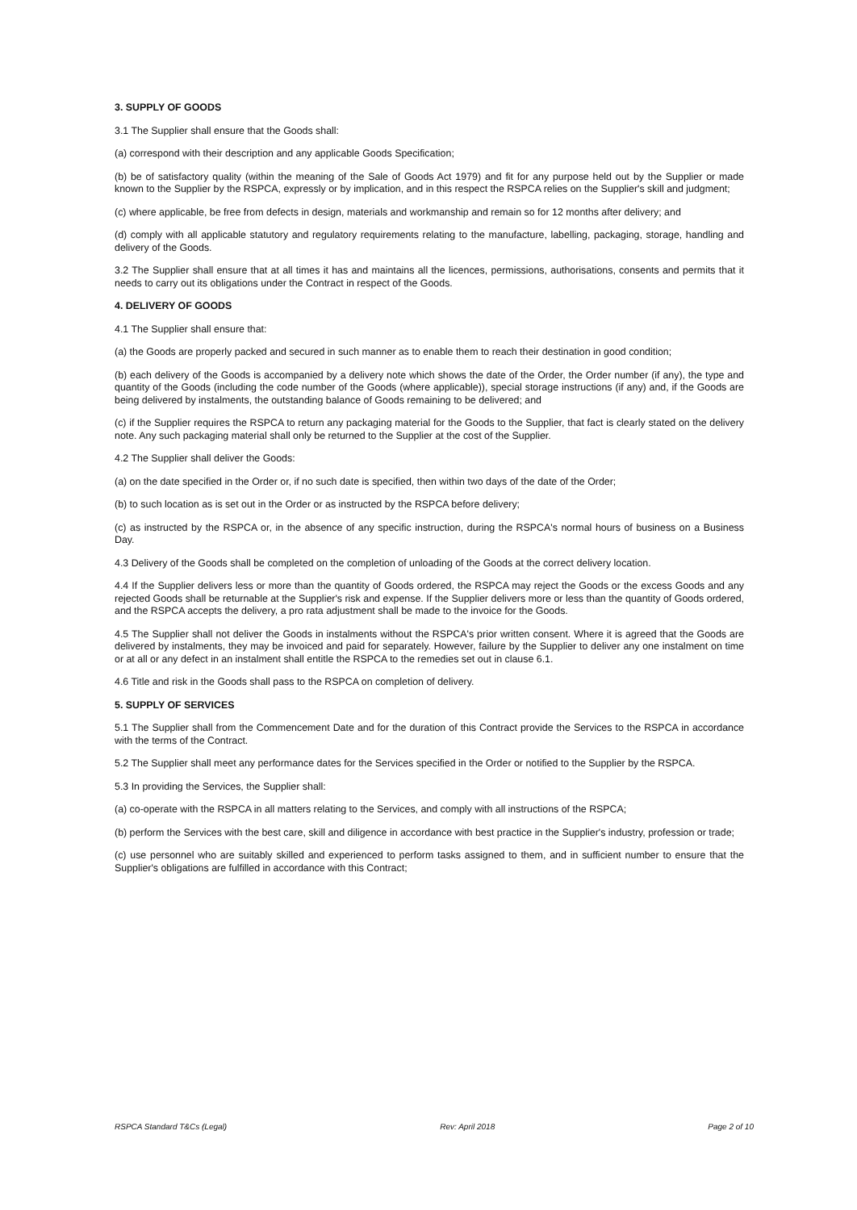3. SUPPLY OF GOODS
3.1 The Supplier shall ensure that the Goods shall:
(a) correspond with their description and any applicable Goods Specification;
(b) be of satisfactory quality (within the meaning of the Sale of Goods Act 1979) and fit for any purpose held out by the Supplier or made known to the Supplier by the RSPCA, expressly or by implication, and in this respect the RSPCA relies on the Supplier's skill and judgment;
(c) where applicable, be free from defects in design, materials and workmanship and remain so for 12 months after delivery; and
(d) comply with all applicable statutory and regulatory requirements relating to the manufacture, labelling, packaging, storage, handling and delivery of the Goods.
3.2 The Supplier shall ensure that at all times it has and maintains all the licences, permissions, authorisations, consents and permits that it needs to carry out its obligations under the Contract in respect of the Goods.
4. DELIVERY OF GOODS
4.1 The Supplier shall ensure that:
(a) the Goods are properly packed and secured in such manner as to enable them to reach their destination in good condition;
(b) each delivery of the Goods is accompanied by a delivery note which shows the date of the Order, the Order number (if any), the type and quantity of the Goods (including the code number of the Goods (where applicable)), special storage instructions (if any) and, if the Goods are being delivered by instalments, the outstanding balance of Goods remaining to be delivered; and
(c) if the Supplier requires the RSPCA to return any packaging material for the Goods to the Supplier, that fact is clearly stated on the delivery note. Any such packaging material shall only be returned to the Supplier at the cost of the Supplier.
4.2 The Supplier shall deliver the Goods:
(a) on the date specified in the Order or, if no such date is specified, then within two days of the date of the Order;
(b) to such location as is set out in the Order or as instructed by the RSPCA before delivery;
(c) as instructed by the RSPCA or, in the absence of any specific instruction, during the RSPCA's normal hours of business on a Business Day.
4.3 Delivery of the Goods shall be completed on the completion of unloading of the Goods at the correct delivery location.
4.4 If the Supplier delivers less or more than the quantity of Goods ordered, the RSPCA may reject the Goods or the excess Goods and any rejected Goods shall be returnable at the Supplier's risk and expense. If the Supplier delivers more or less than the quantity of Goods ordered, and the RSPCA accepts the delivery, a pro rata adjustment shall be made to the invoice for the Goods.
4.5 The Supplier shall not deliver the Goods in instalments without the RSPCA's prior written consent. Where it is agreed that the Goods are delivered by instalments, they may be invoiced and paid for separately. However, failure by the Supplier to deliver any one instalment on time or at all or any defect in an instalment shall entitle the RSPCA to the remedies set out in clause 6.1.
4.6 Title and risk in the Goods shall pass to the RSPCA on completion of delivery.
5. SUPPLY OF SERVICES
5.1 The Supplier shall from the Commencement Date and for the duration of this Contract provide the Services to the RSPCA in accordance with the terms of the Contract.
5.2 The Supplier shall meet any performance dates for the Services specified in the Order or notified to the Supplier by the RSPCA.
5.3 In providing the Services, the Supplier shall:
(a) co-operate with the RSPCA in all matters relating to the Services, and comply with all instructions of the RSPCA;
(b) perform the Services with the best care, skill and diligence in accordance with best practice in the Supplier's industry, profession or trade;
(c) use personnel who are suitably skilled and experienced to perform tasks assigned to them, and in sufficient number to ensure that the Supplier's obligations are fulfilled in accordance with this Contract;
RSPCA Standard T&Cs (Legal) Rev: April 2018 Page 2 of 10